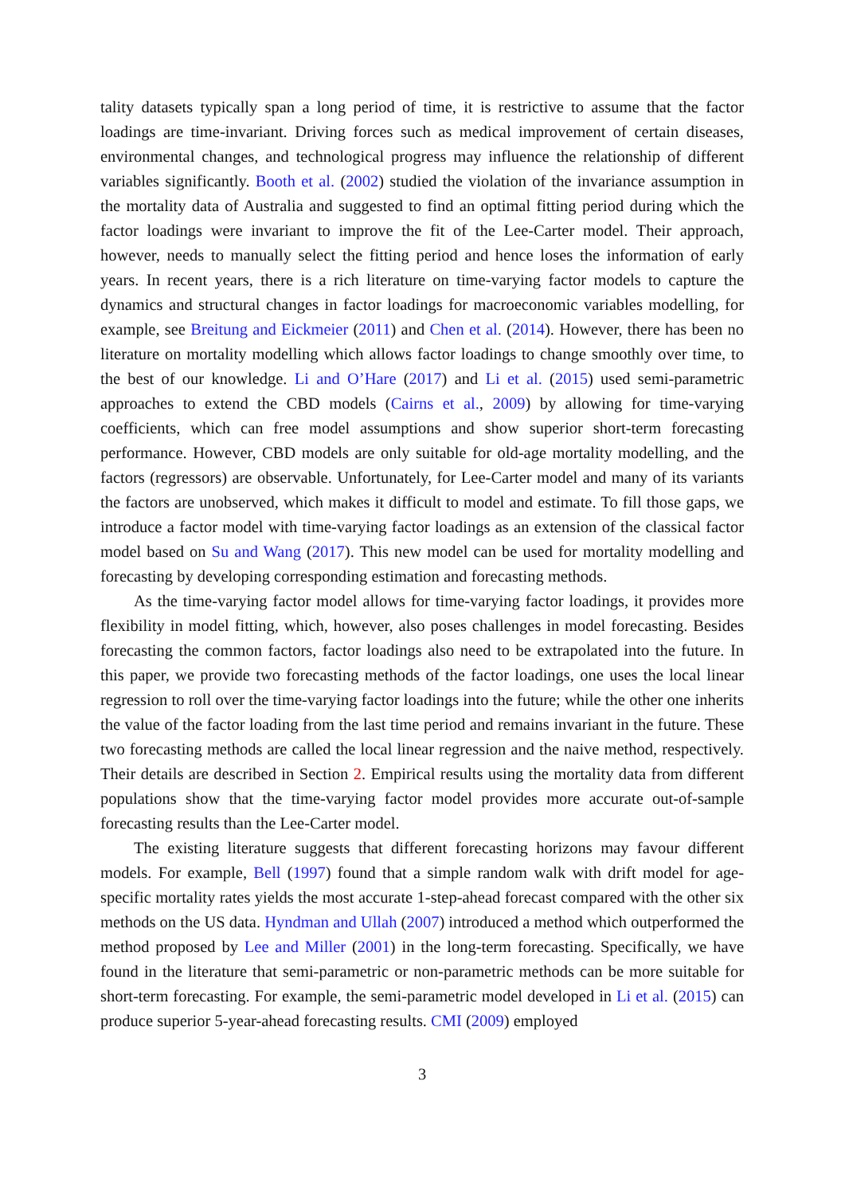tality datasets typically span a long period of time, it is restrictive to assume that the factor loadings are time-invariant. Driving forces such as medical improvement of certain diseases, environmental changes, and technological progress may influence the relationship of different variables significantly. Booth et al. (2002) studied the violation of the invariance assumption in the mortality data of Australia and suggested to find an optimal fitting period during which the factor loadings were invariant to improve the fit of the Lee-Carter model. Their approach, however, needs to manually select the fitting period and hence loses the information of early years. In recent years, there is a rich literature on time-varying factor models to capture the dynamics and structural changes in factor loadings for macroeconomic variables modelling, for example, see Breitung and Eickmeier (2011) and Chen et al. (2014). However, there has been no literature on mortality modelling which allows factor loadings to change smoothly over time, to the best of our knowledge. Li and O’Hare (2017) and Li et al. (2015) used semi-parametric approaches to extend the CBD models (Cairns et al., 2009) by allowing for time-varying coefficients, which can free model assumptions and show superior short-term forecasting performance. However, CBD models are only suitable for old-age mortality modelling, and the factors (regressors) are observable. Unfortunately, for Lee-Carter model and many of its variants the factors are unobserved, which makes it difficult to model and estimate. To fill those gaps, we introduce a factor model with time-varying factor loadings as an extension of the classical factor model based on Su and Wang (2017). This new model can be used for mortality modelling and forecasting by developing corresponding estimation and forecasting methods.
As the time-varying factor model allows for time-varying factor loadings, it provides more flexibility in model fitting, which, however, also poses challenges in model forecasting. Besides forecasting the common factors, factor loadings also need to be extrapolated into the future. In this paper, we provide two forecasting methods of the factor loadings, one uses the local linear regression to roll over the time-varying factor loadings into the future; while the other one inherits the value of the factor loading from the last time period and remains invariant in the future. These two forecasting methods are called the local linear regression and the naive method, respectively. Their details are described in Section 2. Empirical results using the mortality data from different populations show that the time-varying factor model provides more accurate out-of-sample forecasting results than the Lee-Carter model.
The existing literature suggests that different forecasting horizons may favour different models. For example, Bell (1997) found that a simple random walk with drift model for age-specific mortality rates yields the most accurate 1-step-ahead forecast compared with the other six methods on the US data. Hyndman and Ullah (2007) introduced a method which outperformed the method proposed by Lee and Miller (2001) in the long-term forecasting. Specifically, we have found in the literature that semi-parametric or non-parametric methods can be more suitable for short-term forecasting. For example, the semi-parametric model developed in Li et al. (2015) can produce superior 5-year-ahead forecasting results. CMI (2009) employed
3